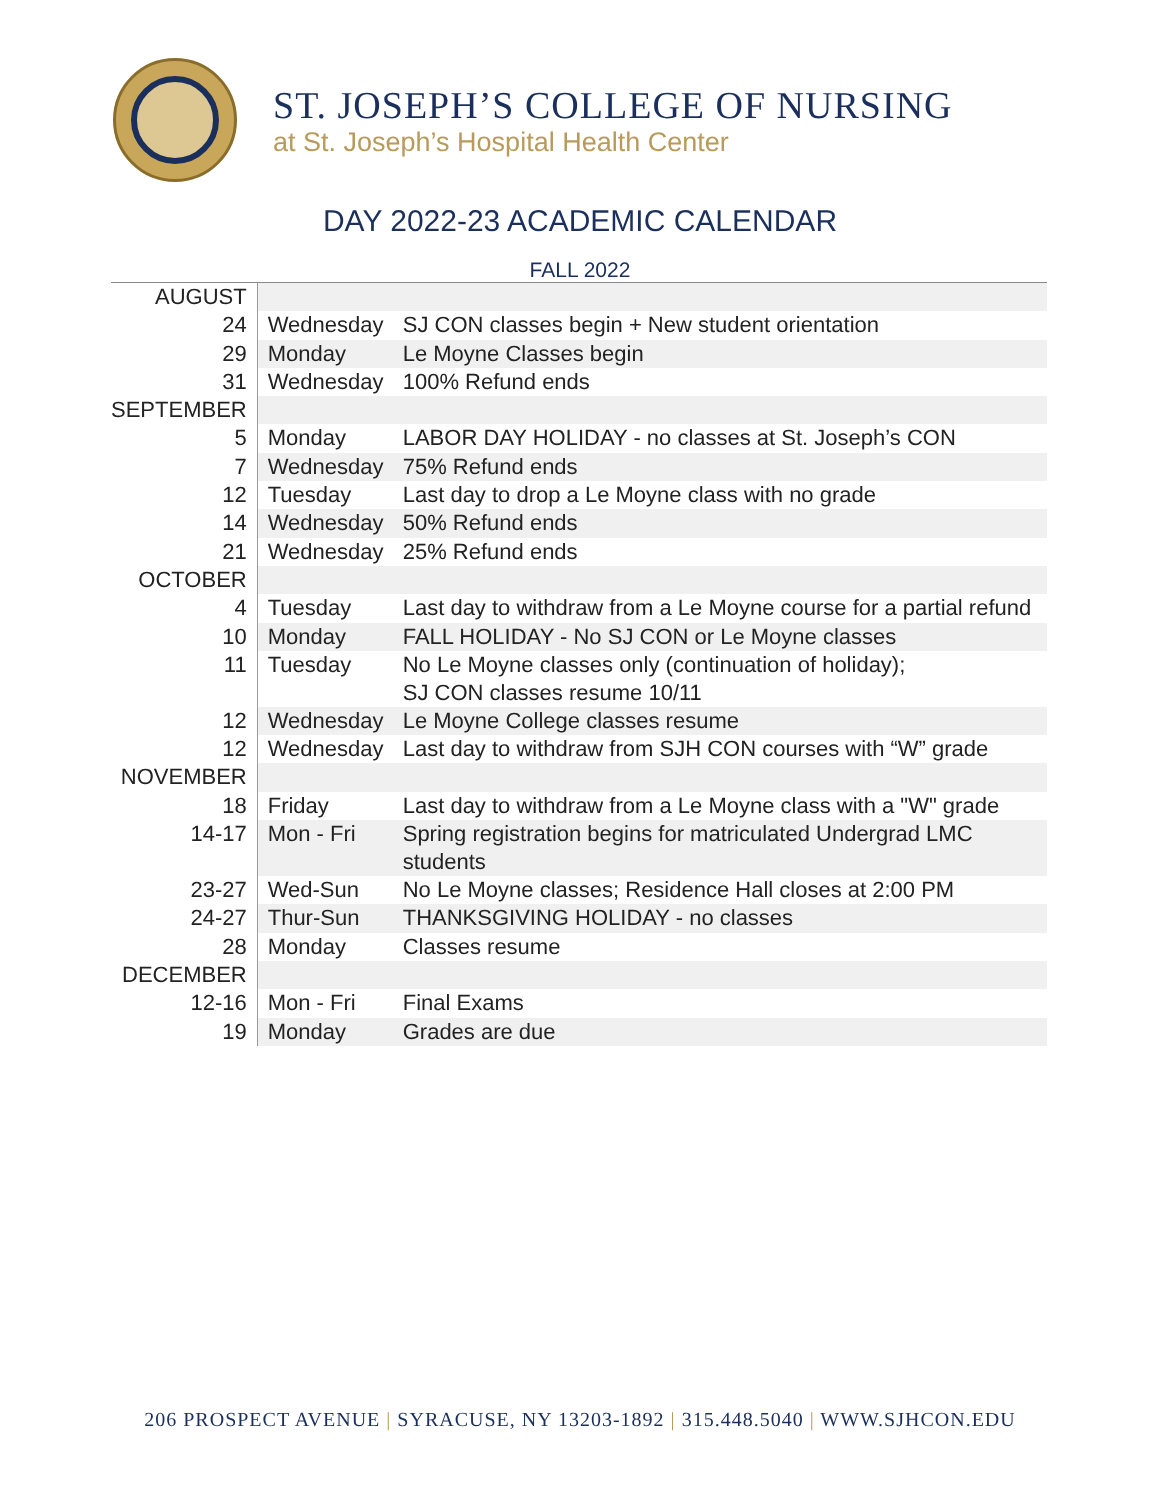ST. JOSEPH’S COLLEGE OF NURSING
at St. Joseph’s Hospital Health Center
DAY 2022-23 ACADEMIC CALENDAR
FALL 2022
| AUGUST | | |
| 24 | Wednesday | SJ CON classes begin + New student orientation |
| 29 | Monday | Le Moyne Classes begin |
| 31 | Wednesday | 100% Refund ends |
| SEPTEMBER | | |
| 5 | Monday | LABOR DAY HOLIDAY - no classes at St. Joseph’s CON |
| 7 | Wednesday | 75% Refund ends |
| 12 | Tuesday | Last day to drop a Le Moyne class with no grade |
| 14 | Wednesday | 50% Refund ends |
| 21 | Wednesday | 25% Refund ends |
| OCTOBER | | |
| 4 | Tuesday | Last day to withdraw from a Le Moyne course for a partial refund |
| 10 | Monday | FALL HOLIDAY - No SJ CON or Le Moyne classes |
| 11 | Tuesday | No Le Moyne classes only (continuation of holiday); SJ CON classes resume 10/11 |
| 12 | Wednesday | Le Moyne College classes resume |
| 12 | Wednesday | Last day to withdraw from SJH CON courses with “W” grade |
| NOVEMBER | | |
| 18 | Friday | Last day to withdraw from a Le Moyne class with a "W" grade |
| 14-17 | Mon - Fri | Spring registration begins for matriculated Undergrad LMC students |
| 23-27 | Wed-Sun | No Le Moyne classes; Residence Hall closes at 2:00 PM |
| 24-27 | Thur-Sun | THANKSGIVING HOLIDAY - no classes |
| 28 | Monday | Classes resume |
| DECEMBER | | |
| 12-16 | Mon - Fri | Final Exams |
| 19 | Monday | Grades are due |
206 PROSPECT AVENUE | SYRACUSE, NY 13203-1892 | 315.448.5040 | WWW.SJHCON.EDU